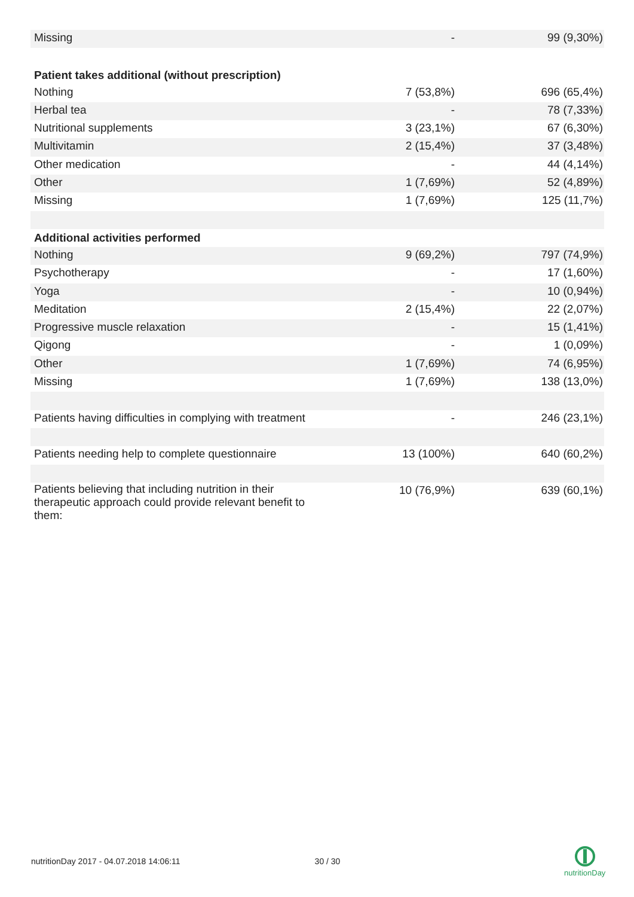| Missing | - | 99 (9,30%) |
| Patient takes additional (without prescription) | | |
| Nothing | 7 (53,8%) | 696 (65,4%) |
| Herbal tea | - | 78 (7,33%) |
| Nutritional supplements | 3 (23,1%) | 67 (6,30%) |
| Multivitamin | 2 (15,4%) | 37 (3,48%) |
| Other medication | - | 44 (4,14%) |
| Other | 1 (7,69%) | 52 (4,89%) |
| Missing | 1 (7,69%) | 125 (11,7%) |
| Additional activities performed | | |
| Nothing | 9 (69,2%) | 797 (74,9%) |
| Psychotherapy | - | 17 (1,60%) |
| Yoga | - | 10 (0,94%) |
| Meditation | 2 (15,4%) | 22 (2,07%) |
| Progressive muscle relaxation | - | 15 (1,41%) |
| Qigong | - | 1 (0,09%) |
| Other | 1 (7,69%) | 74 (6,95%) |
| Missing | 1 (7,69%) | 138 (13,0%) |
| Patients having difficulties in complying with treatment | - | 246 (23,1%) |
| Patients needing help to complete questionnaire | 13 (100%) | 640 (60,2%) |
| Patients believing that including nutrition in their therapeutic approach could provide relevant benefit to them: | 10 (76,9%) | 639 (60,1%) |
nutritionDay 2017 - 04.07.2018 14:06:11 30 / 30
nutritionDay